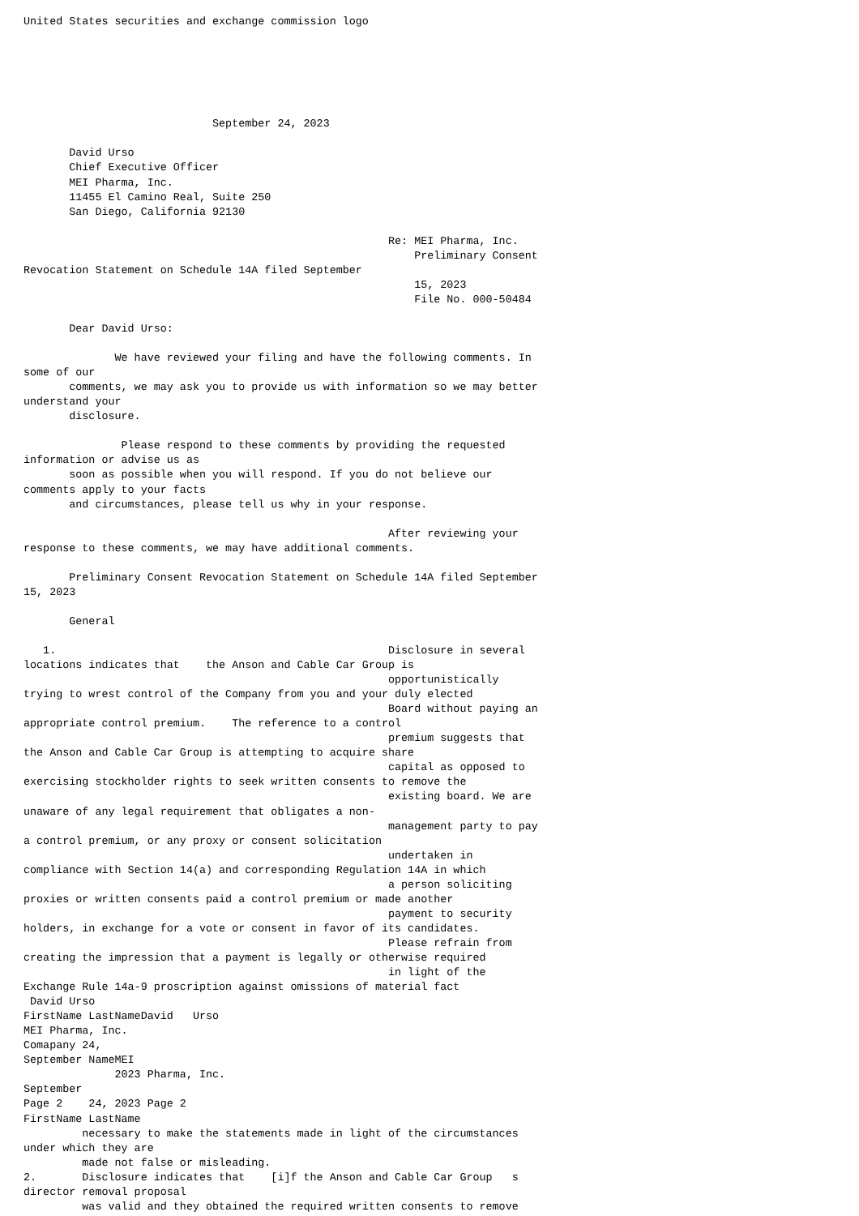United States securities and exchange commission logo






                             September 24, 2023

       David Urso
       Chief Executive Officer
       MEI Pharma, Inc.
       11455 El Camino Real, Suite 250
       San Diego, California 92130

                                                        Re: MEI Pharma, Inc.
                                                            Preliminary Consent
Revocation Statement on Schedule 14A filed September
                                                            15, 2023
                                                            File No. 000-50484

       Dear David Urso:

              We have reviewed your filing and have the following comments. In
some of our
       comments, we may ask you to provide us with information so we may better
understand your
       disclosure.

               Please respond to these comments by providing the requested
information or advise us as
       soon as possible when you will respond. If you do not believe our
comments apply to your facts
       and circumstances, please tell us why in your response.

                                                        After reviewing your
response to these comments, we may have additional comments.

       Preliminary Consent Revocation Statement on Schedule 14A filed September
15, 2023

       General

   1.                                                   Disclosure in several
locations indicates that    the Anson and Cable Car Group is
                                                        opportunistically
trying to wrest control of the Company from you and your duly elected
                                                        Board without paying an
appropriate control premium.    The reference to a control
                                                        premium suggests that
the Anson and Cable Car Group is attempting to acquire share
                                                        capital as opposed to
exercising stockholder rights to seek written consents to remove the
                                                        existing board. We are
unaware of any legal requirement that obligates a non-
                                                        management party to pay
a control premium, or any proxy or consent solicitation
                                                        undertaken in
compliance with Section 14(a) and corresponding Regulation 14A in which
                                                        a person soliciting
proxies or written consents paid a control premium or made another
                                                        payment to security
holders, in exchange for a vote or consent in favor of its candidates.
                                                        Please refrain from
creating the impression that a payment is legally or otherwise required
                                                        in light of the
Exchange Rule 14a-9 proscription against omissions of material fact
 David Urso
FirstName LastNameDavid   Urso
MEI Pharma, Inc.
Comapany 24,
September NameMEI
              2023 Pharma, Inc.
September
Page 2    24, 2023 Page 2
FirstName LastName
         necessary to make the statements made in light of the circumstances
under which they are
         made not false or misleading.
2.       Disclosure indicates that    [i]f the Anson and Cable Car Group   s
director removal proposal
         was valid and they obtained the required written consents to remove